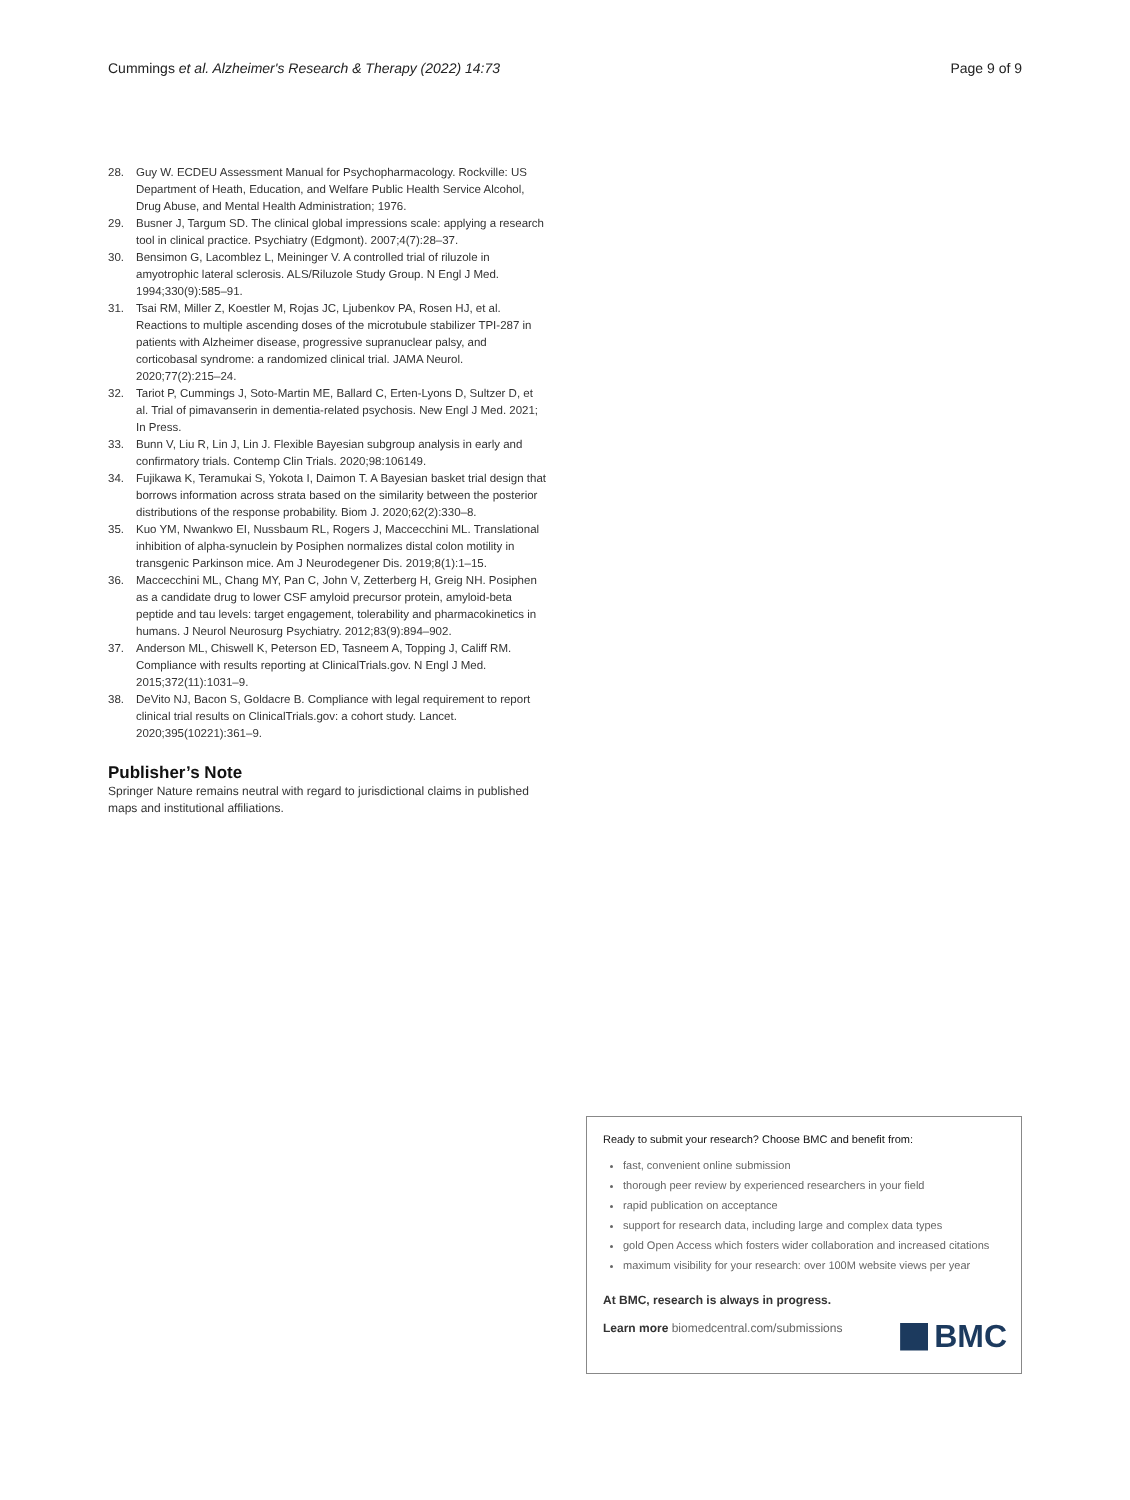Cummings et al. Alzheimer's Research & Therapy (2022) 14:73 Page 9 of 9
28. Guy W. ECDEU Assessment Manual for Psychopharmacology. Rockville: US Department of Heath, Education, and Welfare Public Health Service Alcohol, Drug Abuse, and Mental Health Administration; 1976.
29. Busner J, Targum SD. The clinical global impressions scale: applying a research tool in clinical practice. Psychiatry (Edgmont). 2007;4(7):28–37.
30. Bensimon G, Lacomblez L, Meininger V. A controlled trial of riluzole in amyotrophic lateral sclerosis. ALS/Riluzole Study Group. N Engl J Med. 1994;330(9):585–91.
31. Tsai RM, Miller Z, Koestler M, Rojas JC, Ljubenkov PA, Rosen HJ, et al. Reactions to multiple ascending doses of the microtubule stabilizer TPI-287 in patients with Alzheimer disease, progressive supranuclear palsy, and corticobasal syndrome: a randomized clinical trial. JAMA Neurol. 2020;77(2):215–24.
32. Tariot P, Cummings J, Soto-Martin ME, Ballard C, Erten-Lyons D, Sultzer D, et al. Trial of pimavanserin in dementia-related psychosis. New Engl J Med. 2021; In Press.
33. Bunn V, Liu R, Lin J, Lin J. Flexible Bayesian subgroup analysis in early and confirmatory trials. Contemp Clin Trials. 2020;98:106149.
34. Fujikawa K, Teramukai S, Yokota I, Daimon T. A Bayesian basket trial design that borrows information across strata based on the similarity between the posterior distributions of the response probability. Biom J. 2020;62(2):330–8.
35. Kuo YM, Nwankwo EI, Nussbaum RL, Rogers J, Maccecchini ML. Translational inhibition of alpha-synuclein by Posiphen normalizes distal colon motility in transgenic Parkinson mice. Am J Neurodegener Dis. 2019;8(1):1–15.
36. Maccecchini ML, Chang MY, Pan C, John V, Zetterberg H, Greig NH. Posiphen as a candidate drug to lower CSF amyloid precursor protein, amyloid-beta peptide and tau levels: target engagement, tolerability and pharmacokinetics in humans. J Neurol Neurosurg Psychiatry. 2012;83(9):894–902.
37. Anderson ML, Chiswell K, Peterson ED, Tasneem A, Topping J, Califf RM. Compliance with results reporting at ClinicalTrials.gov. N Engl J Med. 2015;372(11):1031–9.
38. DeVito NJ, Bacon S, Goldacre B. Compliance with legal requirement to report clinical trial results on ClinicalTrials.gov: a cohort study. Lancet. 2020;395(10221):361–9.
Publisher’s Note
Springer Nature remains neutral with regard to jurisdictional claims in published maps and institutional affiliations.
Ready to submit your research? Choose BMC and benefit from:
fast, convenient online submission
thorough peer review by experienced researchers in your field
rapid publication on acceptance
support for research data, including large and complex data types
gold Open Access which fosters wider collaboration and increased citations
maximum visibility for your research: over 100M website views per year
At BMC, research is always in progress.
Learn more biomedcentral.com/submissions
BMC